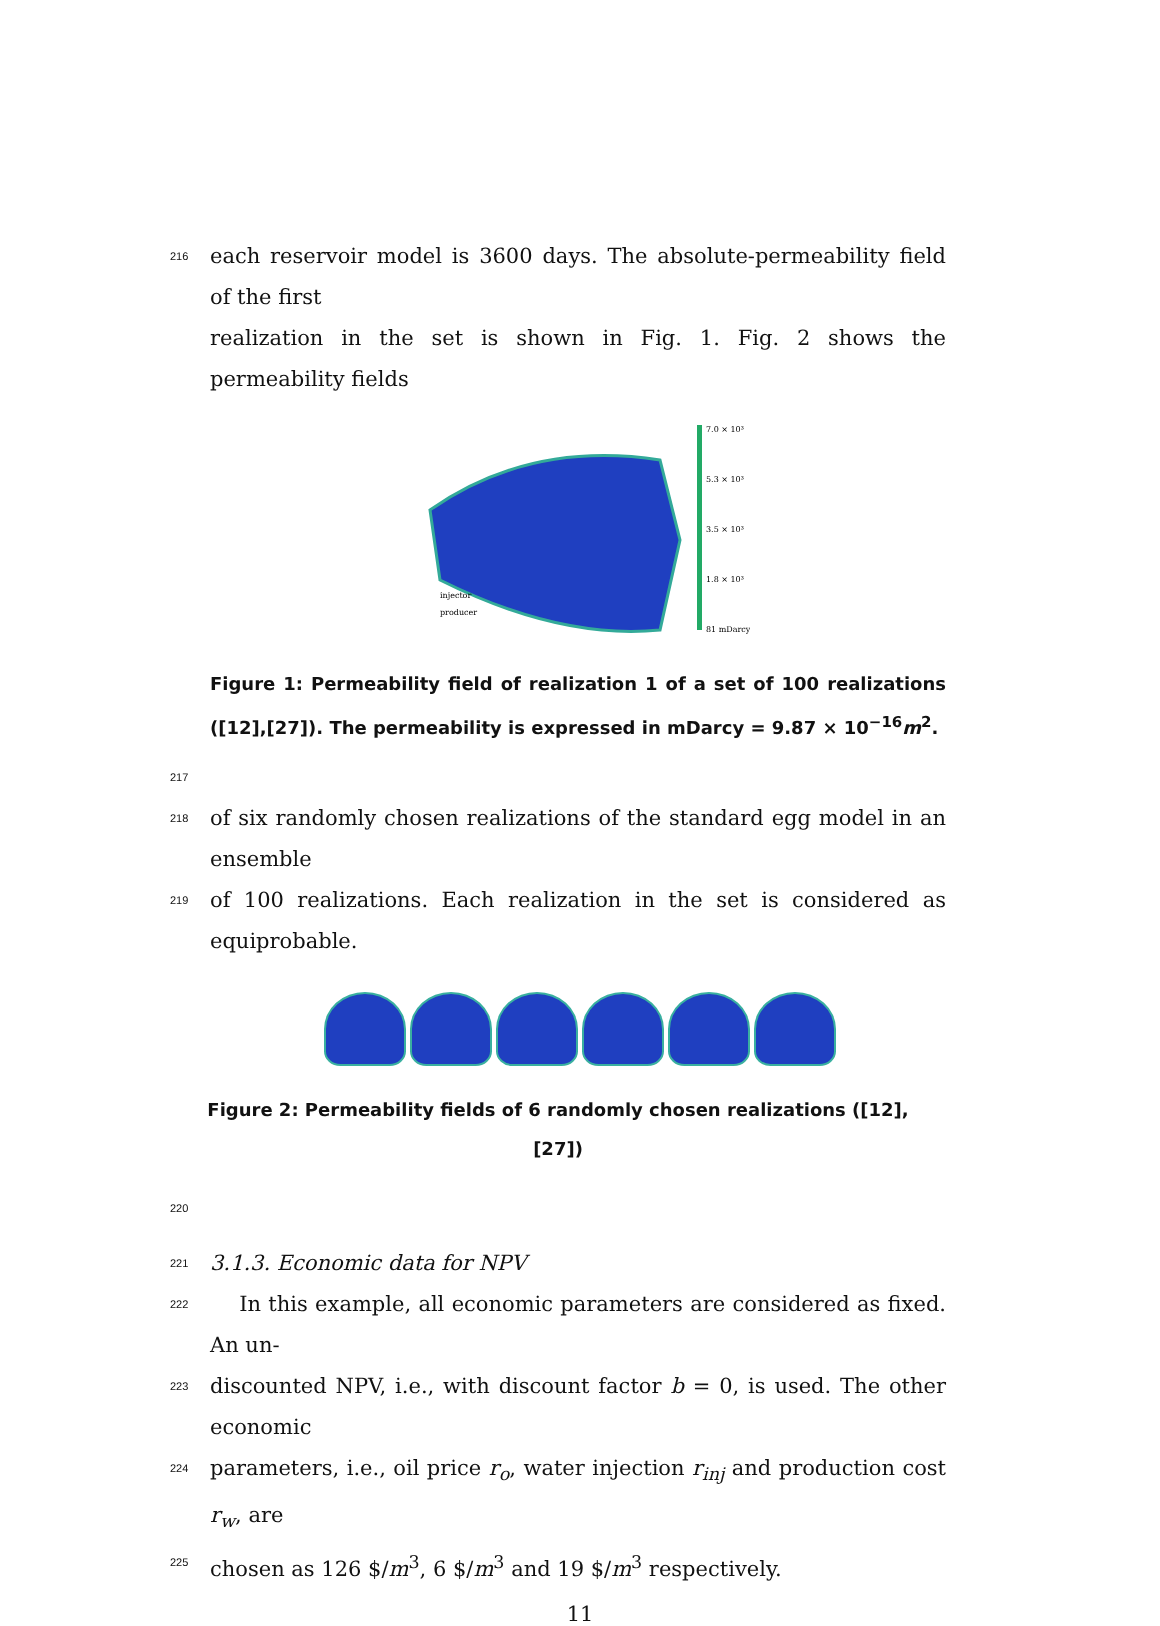216 each reservoir model is 3600 days. The absolute-permeability field of the first
realization in the set is shown in Fig. 1. Fig. 2 shows the permeability fields
7.0 × 10³
5.3 × 10³
3.5 × 10³
1.8 × 10³
81 mDarcy
injector
producer
Figure 1: Permeability field of realization 1 of a set of 100 realizations ([12],[27]). The permeability is expressed in mDarcy = 9.87 × 10<sup>−16</sup>m<sup>2</sup>.
217
218 of six randomly chosen realizations of the standard egg model in an ensemble
219 of 100 realizations. Each realization in the set is considered as equiprobable.
Figure 2: Permeability fields of 6 randomly chosen realizations ([12],[27])
220
221 3.1.3. Economic data for NPV
222 In this example, all economic parameters are considered as fixed. An un-
223 discounted NPV, i.e., with discount factor b = 0, is used. The other economic
224 parameters, i.e., oil price r<sub>o</sub>, water injection r<sub>inj</sub> and production cost r<sub>w</sub>, are
225 chosen as 126 $/m<sup>3</sup>, 6 $/m<sup>3</sup> and 19 $/m<sup>3</sup> respectively.
11